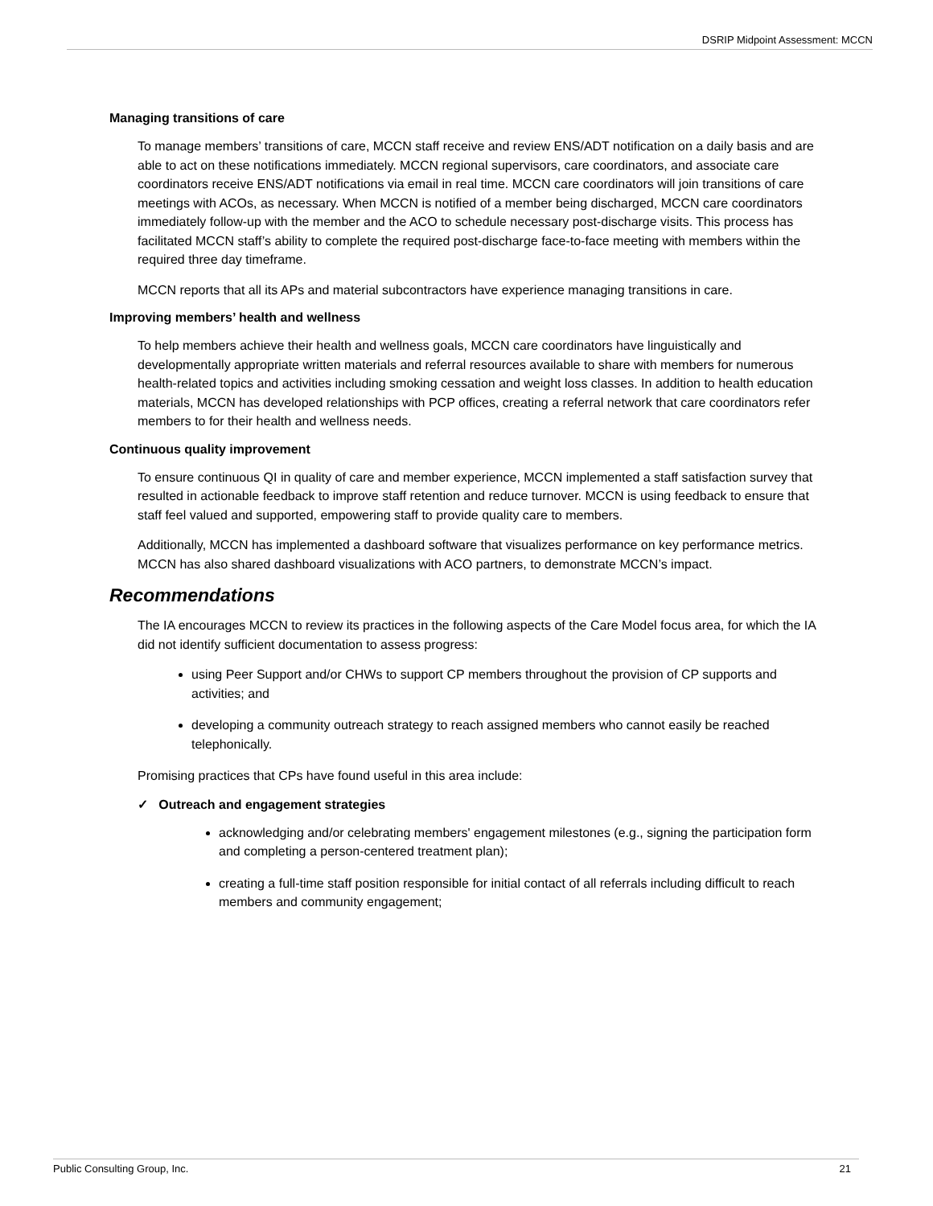DSRIP Midpoint Assessment: MCCN
Managing transitions of care
To manage members’ transitions of care, MCCN staff receive and review ENS/ADT notification on a daily basis and are able to act on these notifications immediately. MCCN regional supervisors, care coordinators, and associate care coordinators receive ENS/ADT notifications via email in real time. MCCN care coordinators will join transitions of care meetings with ACOs, as necessary. When MCCN is notified of a member being discharged, MCCN care coordinators immediately follow-up with the member and the ACO to schedule necessary post-discharge visits. This process has facilitated MCCN staff’s ability to complete the required post-discharge face-to-face meeting with members within the required three day timeframe.
MCCN reports that all its APs and material subcontractors have experience managing transitions in care.
Improving members’ health and wellness
To help members achieve their health and wellness goals, MCCN care coordinators have linguistically and developmentally appropriate written materials and referral resources available to share with members for numerous health-related topics and activities including smoking cessation and weight loss classes. In addition to health education materials, MCCN has developed relationships with PCP offices, creating a referral network that care coordinators refer members to for their health and wellness needs.
Continuous quality improvement
To ensure continuous QI in quality of care and member experience, MCCN implemented a staff satisfaction survey that resulted in actionable feedback to improve staff retention and reduce turnover. MCCN is using feedback to ensure that staff feel valued and supported, empowering staff to provide quality care to members.
Additionally, MCCN has implemented a dashboard software that visualizes performance on key performance metrics. MCCN has also shared dashboard visualizations with ACO partners, to demonstrate MCCN’s impact.
Recommendations
The IA encourages MCCN to review its practices in the following aspects of the Care Model focus area, for which the IA did not identify sufficient documentation to assess progress:
using Peer Support and/or CHWs to support CP members throughout the provision of CP supports and activities; and
developing a community outreach strategy to reach assigned members who cannot easily be reached telephonically.
Promising practices that CPs have found useful in this area include:
✓ Outreach and engagement strategies
acknowledging and/or celebrating members' engagement milestones (e.g., signing the participation form and completing a person-centered treatment plan);
creating a full-time staff position responsible for initial contact of all referrals including difficult to reach members and community engagement;
Public Consulting Group, Inc. 21